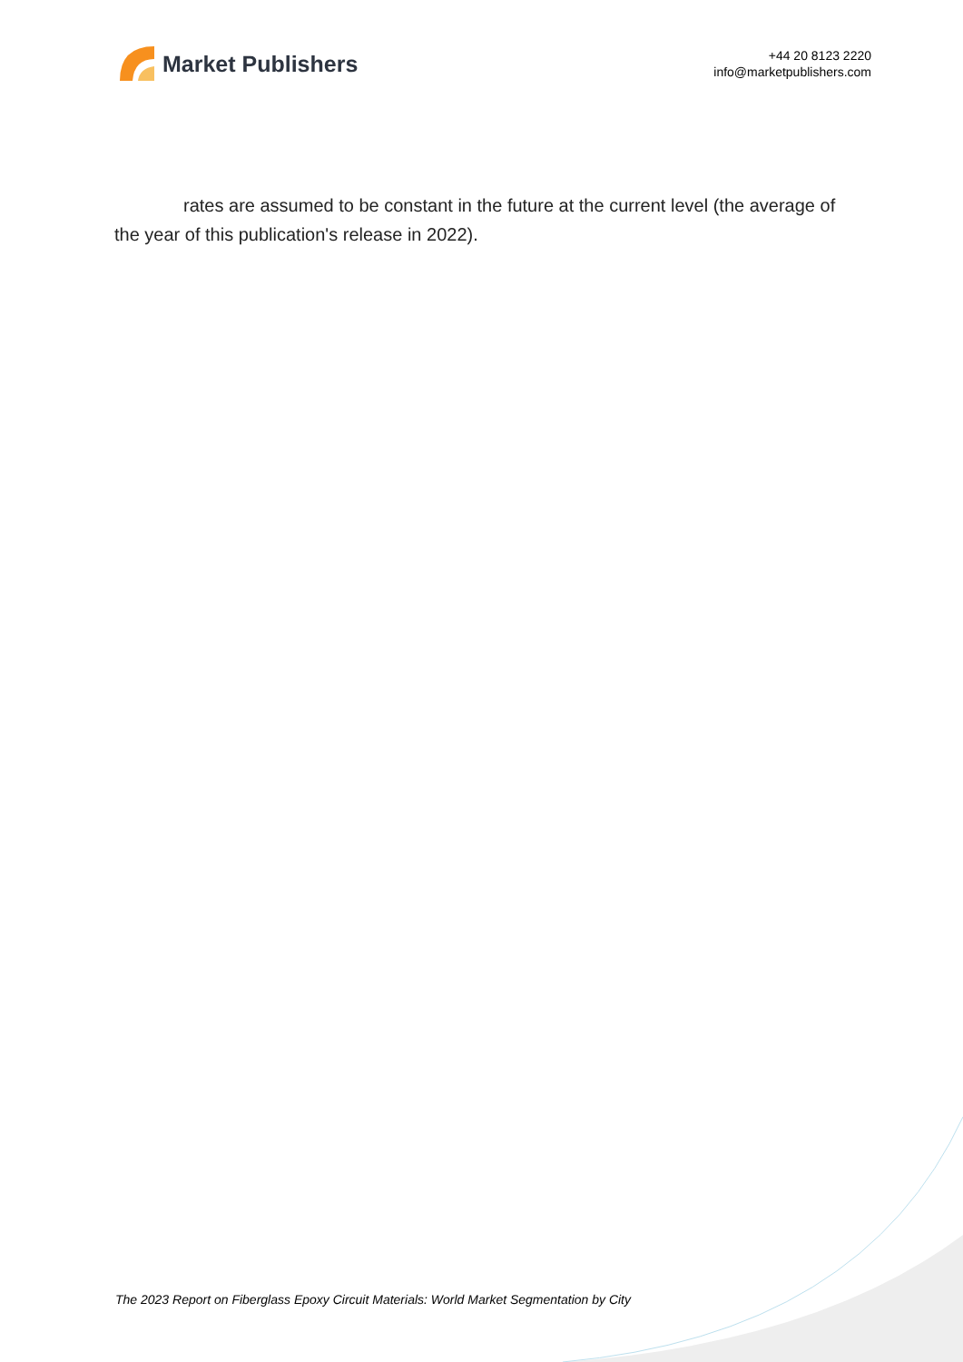Market Publishers
+44 20 8123 2220
info@marketpublishers.com
rates are assumed to be constant in the future at the current level (the average of the year of this publication's release in 2022).
The 2023 Report on Fiberglass Epoxy Circuit Materials: World Market Segmentation by City